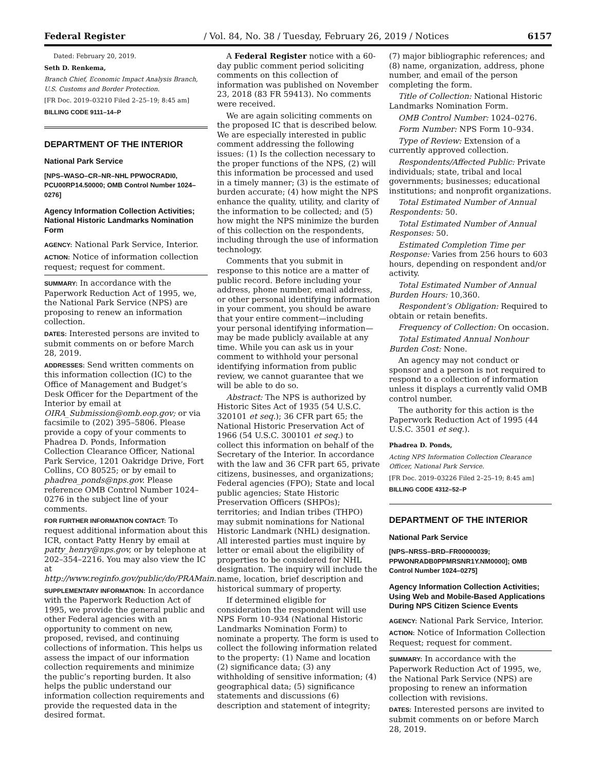Federal Register / Vol. 84, No. 38 / Tuesday, February 26, 2019 / Notices 6157
Dated: February 20, 2019.
Seth D. Renkema,
Branch Chief, Economic Impact Analysis Branch, U.S. Customs and Border Protection.
[FR Doc. 2019–03210 Filed 2–25–19; 8:45 am]
BILLING CODE 9111–14–P
DEPARTMENT OF THE INTERIOR
National Park Service
[NPS–WASO–CR–NR–NHL PPWOCRADI0, PCU00RP14.50000; OMB Control Number 1024–0276]
Agency Information Collection Activities; National Historic Landmarks Nomination Form
AGENCY: National Park Service, Interior.
ACTION: Notice of information collection request; request for comment.
SUMMARY: In accordance with the Paperwork Reduction Act of 1995, we, the National Park Service (NPS) are proposing to renew an information collection.
DATES: Interested persons are invited to submit comments on or before March 28, 2019.
ADDRESSES: Send written comments on this information collection (IC) to the Office of Management and Budget’s Desk Officer for the Department of the Interior by email at OIRA_Submission@omb.eop.gov; or via facsimile to (202) 395–5806. Please provide a copy of your comments to Phadrea D. Ponds, Information Collection Clearance Officer, National Park Service, 1201 Oakridge Drive, Fort Collins, CO 80525; or by email to phadrea_ponds@nps.gov. Please reference OMB Control Number 1024–0276 in the subject line of your comments.
FOR FURTHER INFORMATION CONTACT: To request additional information about this ICR, contact Patty Henry by email at patty_henry@nps.gov, or by telephone at 202–354–2216. You may also view the IC at http://www.reginfo.gov/public/do/PRAMain.
SUPPLEMENTARY INFORMATION: In accordance with the Paperwork Reduction Act of 1995, we provide the general public and other Federal agencies with an opportunity to comment on new, proposed, revised, and continuing collections of information. This helps us assess the impact of our information collection requirements and minimize the public’s reporting burden. It also helps the public understand our information collection requirements and provide the requested data in the desired format.
A Federal Register notice with a 60-day public comment period soliciting comments on this collection of information was published on November 23, 2018 (83 FR 59413). No comments were received.
We are again soliciting comments on the proposed IC that is described below. We are especially interested in public comment addressing the following issues: (1) Is the collection necessary to the proper functions of the NPS, (2) will this information be processed and used in a timely manner; (3) is the estimate of burden accurate; (4) how might the NPS enhance the quality, utility, and clarity of the information to be collected; and (5) how might the NPS minimize the burden of this collection on the respondents, including through the use of information technology.
Comments that you submit in response to this notice are a matter of public record. Before including your address, phone number, email address, or other personal identifying information in your comment, you should be aware that your entire comment—including your personal identifying information—may be made publicly available at any time. While you can ask us in your comment to withhold your personal identifying information from public review, we cannot guarantee that we will be able to do so.
Abstract: The NPS is authorized by Historic Sites Act of 1935 (54 U.S.C. 320101 et seq.); 36 CFR part 65; the National Historic Preservation Act of 1966 (54 U.S.C. 300101 et seq.) to collect this information on behalf of the Secretary of the Interior. In accordance with the law and 36 CFR part 65, private citizens, businesses, and organizations; Federal agencies (FPO); State and local public agencies; State Historic Preservation Officers (SHPOs); territories; and Indian tribes (THPO) may submit nominations for National Historic Landmark (NHL) designation. All interested parties must inquire by letter or email about the eligibility of properties to be considered for NHL designation. The inquiry will include the name, location, brief description and historical summary of property.
If determined eligible for consideration the respondent will use NPS Form 10–934 (National Historic Landmarks Nomination Form) to nominate a property. The form is used to collect the following information related to the property: (1) Name and location (2) significance data; (3) any withholding of sensitive information; (4) geographical data; (5) significance statements and discussions (6) description and statement of integrity;
(7) major bibliographic references; and (8) name, organization, address, phone number, and email of the person completing the form.
Title of Collection: National Historic Landmarks Nomination Form.
OMB Control Number: 1024–0276.
Form Number: NPS Form 10–934.
Type of Review: Extension of a currently approved collection.
Respondents/Affected Public: Private individuals; state, tribal and local governments; businesses; educational institutions; and nonprofit organizations.
Total Estimated Number of Annual Respondents: 50.
Total Estimated Number of Annual Responses: 50.
Estimated Completion Time per Response: Varies from 256 hours to 603 hours, depending on respondent and/or activity.
Total Estimated Number of Annual Burden Hours: 10,360.
Respondent’s Obligation: Required to obtain or retain benefits.
Frequency of Collection: On occasion.
Total Estimated Annual Nonhour Burden Cost: None.
An agency may not conduct or sponsor and a person is not required to respond to a collection of information unless it displays a currently valid OMB control number.
The authority for this action is the Paperwork Reduction Act of 1995 (44 U.S.C. 3501 et seq.).
Phadrea D. Ponds,
Acting NPS Information Collection Clearance Officer, National Park Service.
[FR Doc. 2019–03226 Filed 2–25–19; 8:45 am]
BILLING CODE 4312–52–P
DEPARTMENT OF THE INTERIOR
National Park Service
[NPS–NRSS–BRD–FR00000039; PPWONRADB0PPMRSNR1Y.NM0000]; OMB Control Number 1024–0275]
Agency Information Collection Activities; Using Web and Mobile-Based Applications During NPS Citizen Science Events
AGENCY: National Park Service, Interior.
ACTION: Notice of Information Collection Request; request for comment.
SUMMARY: In accordance with the Paperwork Reduction Act of 1995, we, the National Park Service (NPS) are proposing to renew an information collection with revisions.
DATES: Interested persons are invited to submit comments on or before March 28, 2019.